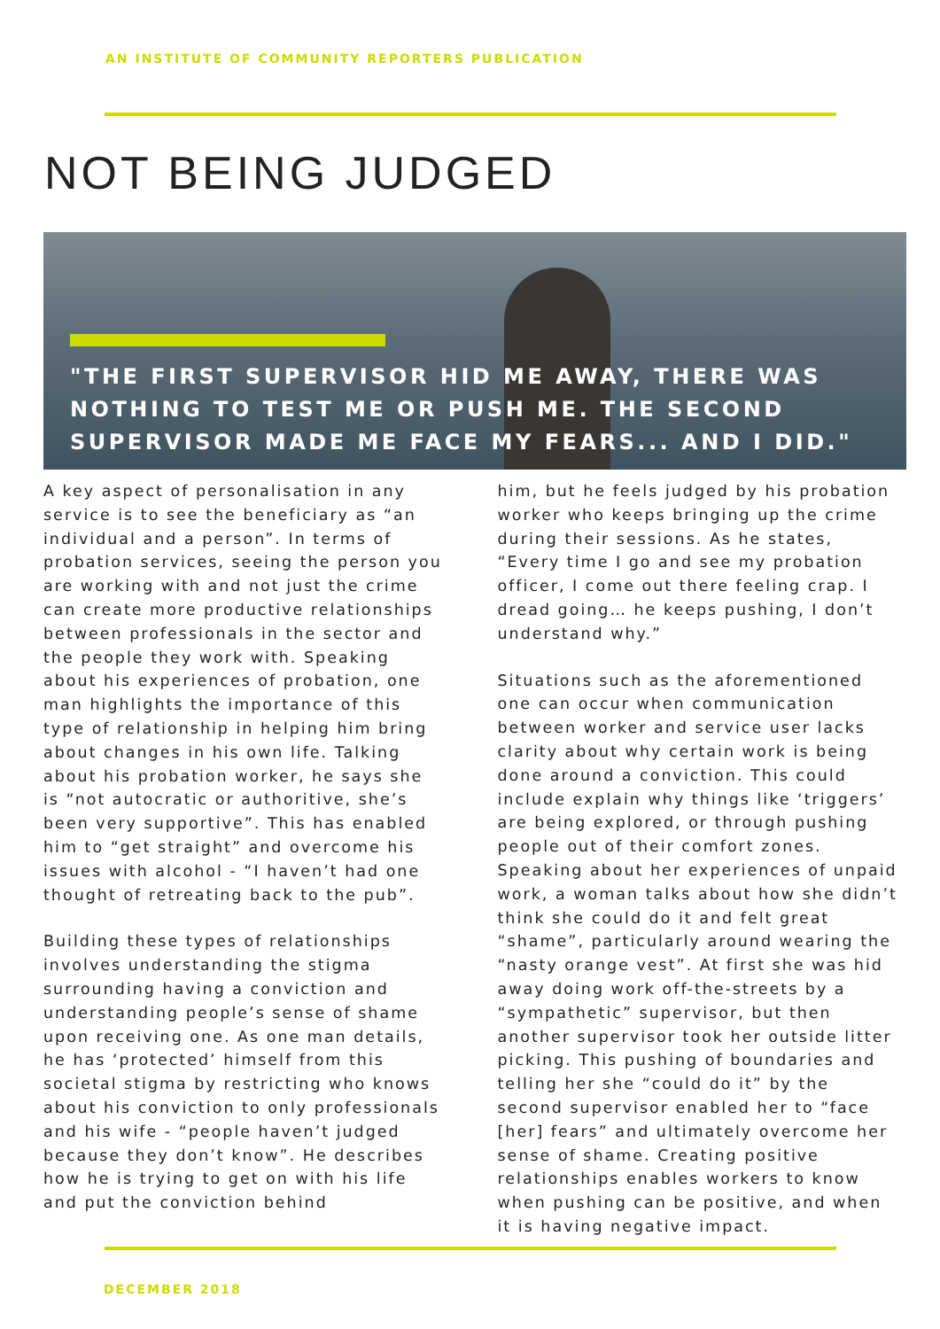AN INSTITUTE OF COMMUNITY REPORTERS PUBLICATION
NOT BEING JUDGED
"THE FIRST SUPERVISOR HID ME AWAY, THERE WAS NOTHING TO TEST ME OR PUSH ME. THE SECOND SUPERVISOR MADE ME FACE MY FEARS... AND I DID."
A key aspect of personalisation in any service is to see the beneficiary as “an individual and a person”. In terms of probation services, seeing the person you are working with and not just the crime can create more productive relationships between professionals in the sector and the people they work with. Speaking about his experiences of probation, one man highlights the importance of this type of relationship in helping him bring about changes in his own life. Talking about his probation worker, he says she is “not autocratic or authoritive, she’s been very supportive”. This has enabled him to “get straight” and overcome his issues with alcohol - “I haven’t had one thought of retreating back to the pub”.
Building these types of relationships involves understanding the stigma surrounding having a conviction and understanding people’s sense of shame upon receiving one. As one man details, he has ‘protected’ himself from this societal stigma by restricting who knows about his conviction to only professionals and his wife - “people haven’t judged because they don’t know”. He describes how he is trying to get on with his life and put the conviction behind
him, but he feels judged by his probation worker who keeps bringing up the crime during their sessions. As he states, “Every time I go and see my probation officer, I come out there feeling crap. I dread going… he keeps pushing, I don’t understand why.”
Situations such as the aforementioned one can occur when communication between worker and service user lacks clarity about why certain work is being done around a conviction. This could include explain why things like ‘triggers’ are being explored, or through pushing people out of their comfort zones. Speaking about her experiences of unpaid work, a woman talks about how she didn’t think she could do it and felt great “shame”, particularly around wearing the “nasty orange vest”. At first she was hid away doing work off-the-streets by a “sympathetic” supervisor, but then another supervisor took her outside litter picking. This pushing of boundaries and telling her she “could do it” by the second supervisor enabled her to “face [her] fears” and ultimately overcome her sense of shame. Creating positive relationships enables workers to know when pushing can be positive, and when it is having negative impact.
DECEMBER 2018